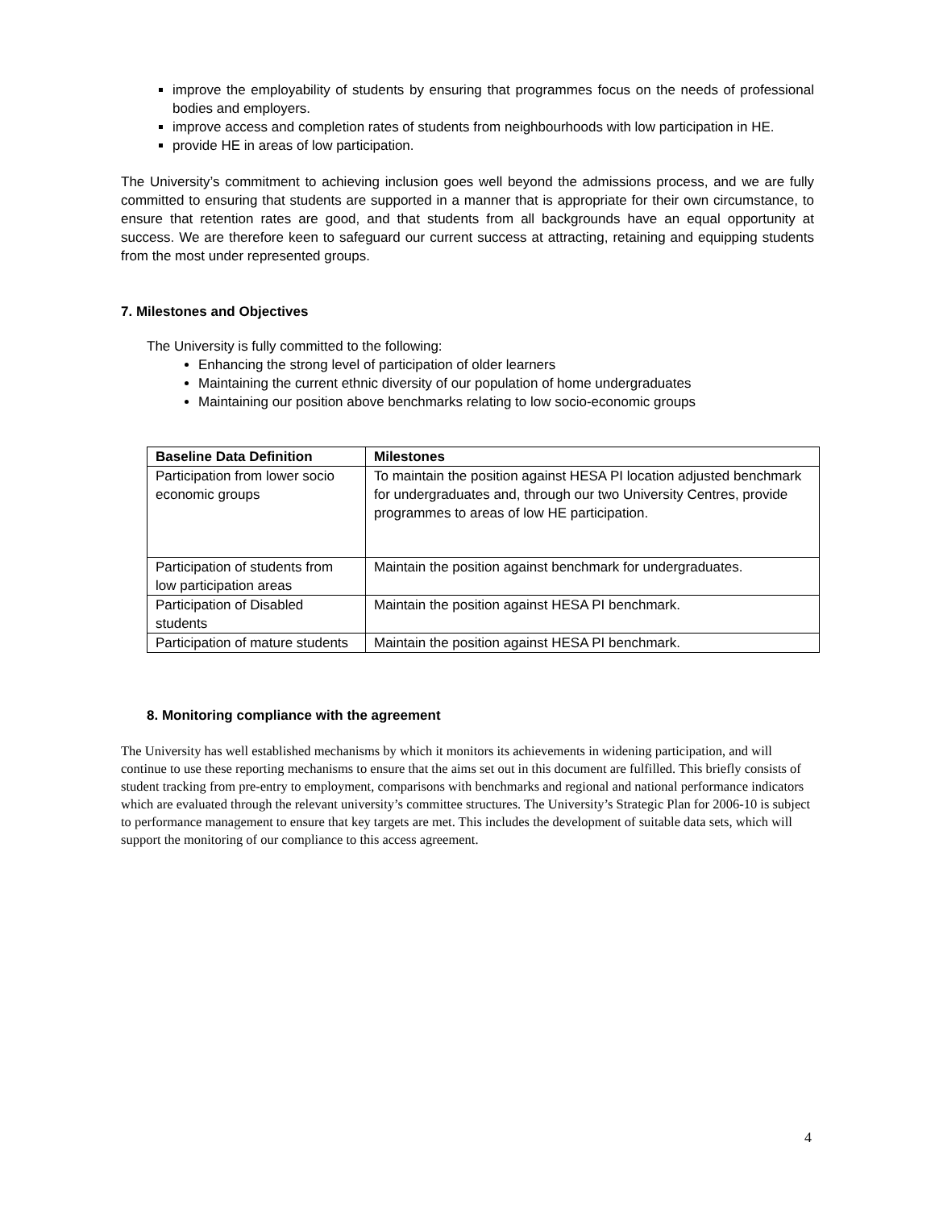improve the employability of students by ensuring that programmes focus on the needs of professional bodies and employers.
improve access and completion rates of students from neighbourhoods with low participation in HE.
provide HE in areas of low participation.
The University’s commitment to achieving inclusion goes well beyond the admissions process, and we are fully committed to ensuring that students are supported in a manner that is appropriate for their own circumstance, to ensure that retention rates are good, and that students from all backgrounds have an equal opportunity at success. We are therefore keen to safeguard our current success at attracting, retaining and equipping students from the most under represented groups.
7. Milestones and Objectives
The University is fully committed to the following:
Enhancing the strong level of participation of older learners
Maintaining the current ethnic diversity of our population of home undergraduates
Maintaining our position above benchmarks relating to low socio-economic groups
| Baseline Data Definition | Milestones |
| --- | --- |
| Participation from lower socio economic groups | To maintain the position against HESA PI location adjusted benchmark for undergraduates and, through our two University Centres, provide programmes to areas of low HE participation. |
| Participation of students from low participation areas | Maintain the position against benchmark for undergraduates. |
| Participation of Disabled students | Maintain the position against HESA PI benchmark. |
| Participation of mature students | Maintain the position against HESA PI benchmark. |
8. Monitoring compliance with the agreement
The University has well established mechanisms by which it monitors its achievements in widening participation, and will continue to use these reporting mechanisms to ensure that the aims set out in this document are fulfilled. This briefly consists of student tracking from pre-entry to employment, comparisons with benchmarks and regional and national performance indicators which are evaluated through the relevant university’s committee structures. The University’s Strategic Plan for 2006-10 is subject to performance management to ensure that key targets are met. This includes the development of suitable data sets, which will support the monitoring of our compliance to this access agreement.
4